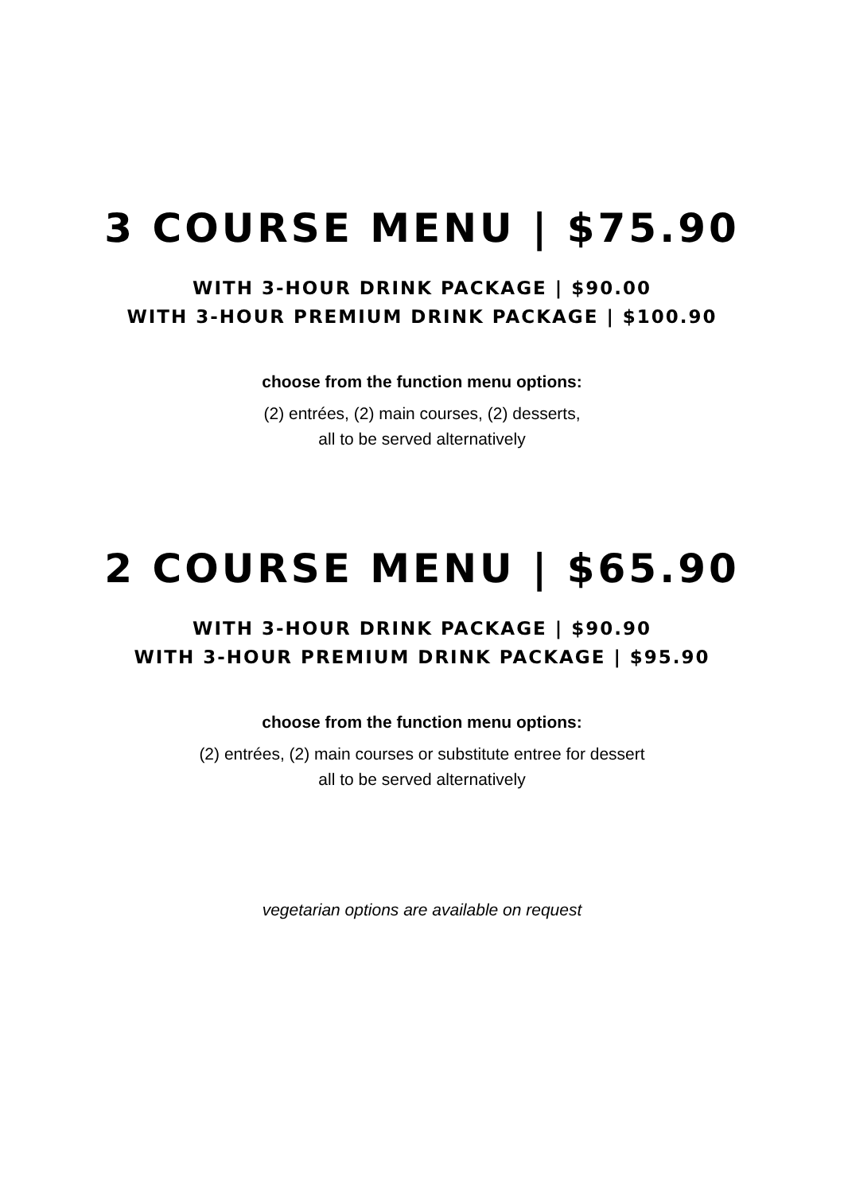3 COURSE MENU | $75.90
WITH 3-HOUR DRINK PACKAGE | $90.00
WITH 3-HOUR PREMIUM DRINK PACKAGE | $100.90
choose from the function menu options:
(2) entrées, (2) main courses, (2) desserts,
all to be served alternatively
2 COURSE MENU | $65.90
WITH 3-HOUR DRINK PACKAGE | $90.90
WITH 3-HOUR PREMIUM DRINK PACKAGE | $95.90
choose from the function menu options:
(2) entrées, (2) main courses or substitute entree for dessert
all to be served alternatively
vegetarian options are available on request